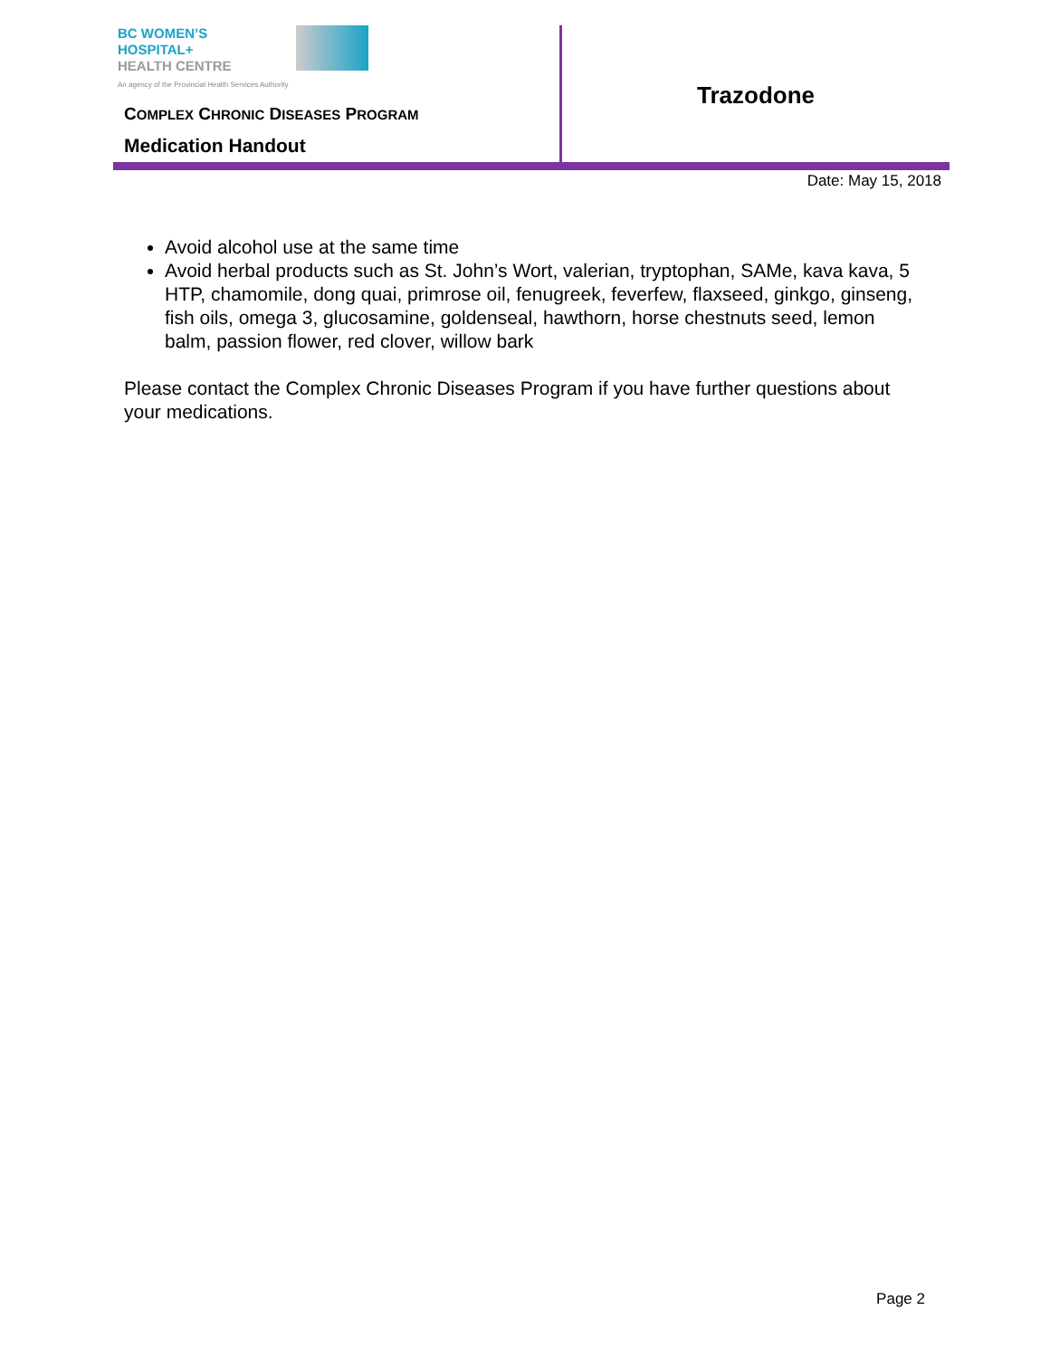BC WOMEN’S
HOSPITAL+
HEALTH CENTRE
An agency of the Provincial Health Services Authority
COMPLEX CHRONIC DISEASES PROGRAM
Medication Handout
Trazodone
Date: May 15, 2018
Avoid alcohol use at the same time
Avoid herbal products such as St. John’s Wort, valerian, tryptophan, SAMe, kava kava, 5 HTP, chamomile, dong quai, primrose oil, fenugreek, feverfew, flaxseed, ginkgo, ginseng, fish oils, omega 3, glucosamine, goldenseal, hawthorn, horse chestnuts seed, lemon balm, passion flower, red clover, willow bark
Please contact the Complex Chronic Diseases Program if you have further questions about your medications.
Page 2